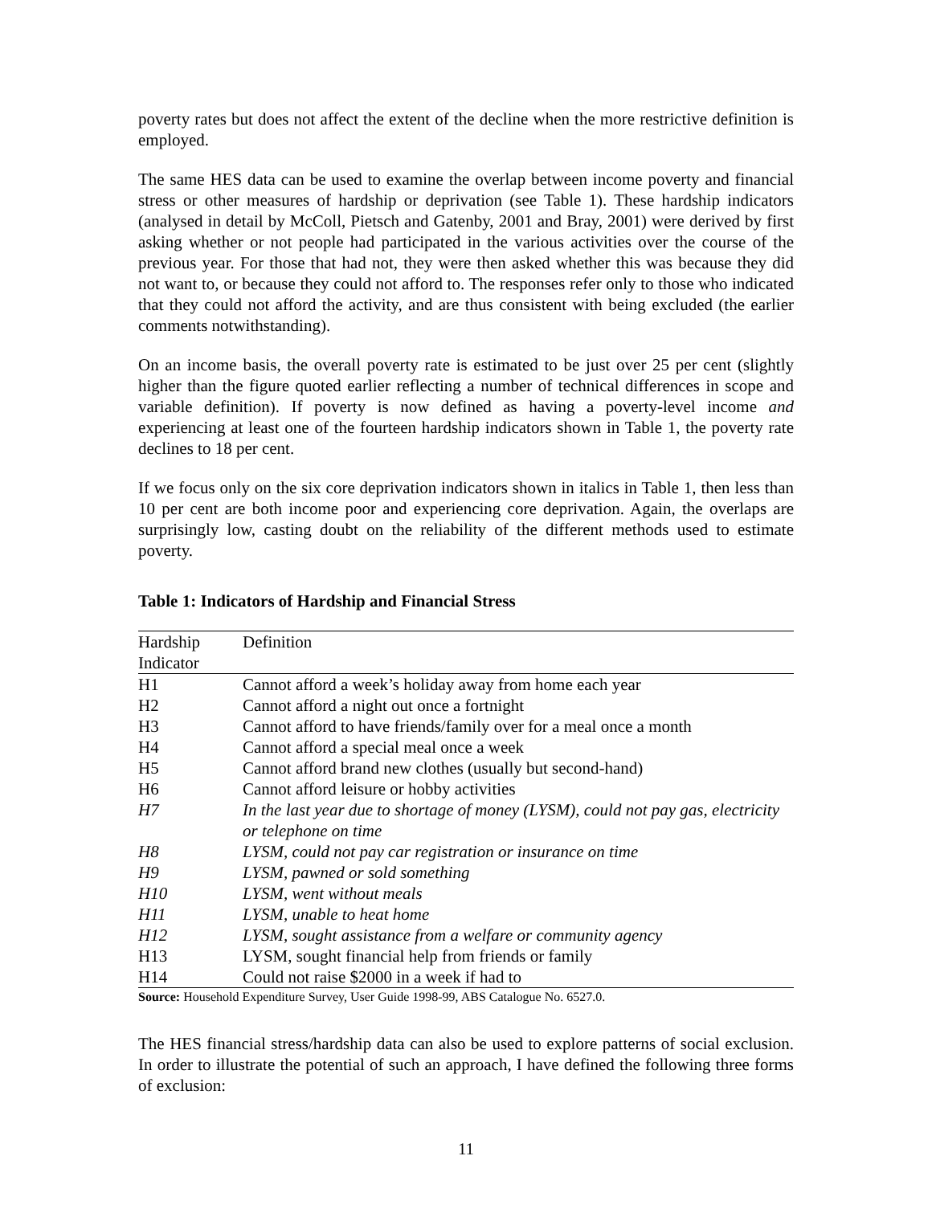poverty rates but does not affect the extent of the decline when the more restrictive definition is employed.
The same HES data can be used to examine the overlap between income poverty and financial stress or other measures of hardship or deprivation (see Table 1). These hardship indicators (analysed in detail by McColl, Pietsch and Gatenby, 2001 and Bray, 2001) were derived by first asking whether or not people had participated in the various activities over the course of the previous year. For those that had not, they were then asked whether this was because they did not want to, or because they could not afford to. The responses refer only to those who indicated that they could not afford the activity, and are thus consistent with being excluded (the earlier comments notwithstanding).
On an income basis, the overall poverty rate is estimated to be just over 25 per cent (slightly higher than the figure quoted earlier reflecting a number of technical differences in scope and variable definition). If poverty is now defined as having a poverty-level income and experiencing at least one of the fourteen hardship indicators shown in Table 1, the poverty rate declines to 18 per cent.
If we focus only on the six core deprivation indicators shown in italics in Table 1, then less than 10 per cent are both income poor and experiencing core deprivation. Again, the overlaps are surprisingly low, casting doubt on the reliability of the different methods used to estimate poverty.
Table 1: Indicators of Hardship and Financial Stress
| Hardship Indicator | Definition |
| --- | --- |
| H1 | Cannot afford a week’s holiday away from home each year |
| H2 | Cannot afford a night out once a fortnight |
| H3 | Cannot afford to have friends/family over for a meal once a month |
| H4 | Cannot afford a special meal once a week |
| H5 | Cannot afford brand new clothes (usually but second-hand) |
| H6 | Cannot afford leisure or hobby activities |
| H7 | In the last year due to shortage of money (LYSM), could not pay gas, electricity or telephone on time |
| H8 | LYSM, could not pay car registration or insurance on time |
| H9 | LYSM, pawned or sold something |
| H10 | LYSM, went without meals |
| H11 | LYSM, unable to heat home |
| H12 | LYSM, sought assistance from a welfare or community agency |
| H13 | LYSM, sought financial help from friends or family |
| H14 | Could not raise $2000 in a week if had to |
Source: Household Expenditure Survey, User Guide 1998-99, ABS Catalogue No. 6527.0.
The HES financial stress/hardship data can also be used to explore patterns of social exclusion. In order to illustrate the potential of such an approach, I have defined the following three forms of exclusion:
11